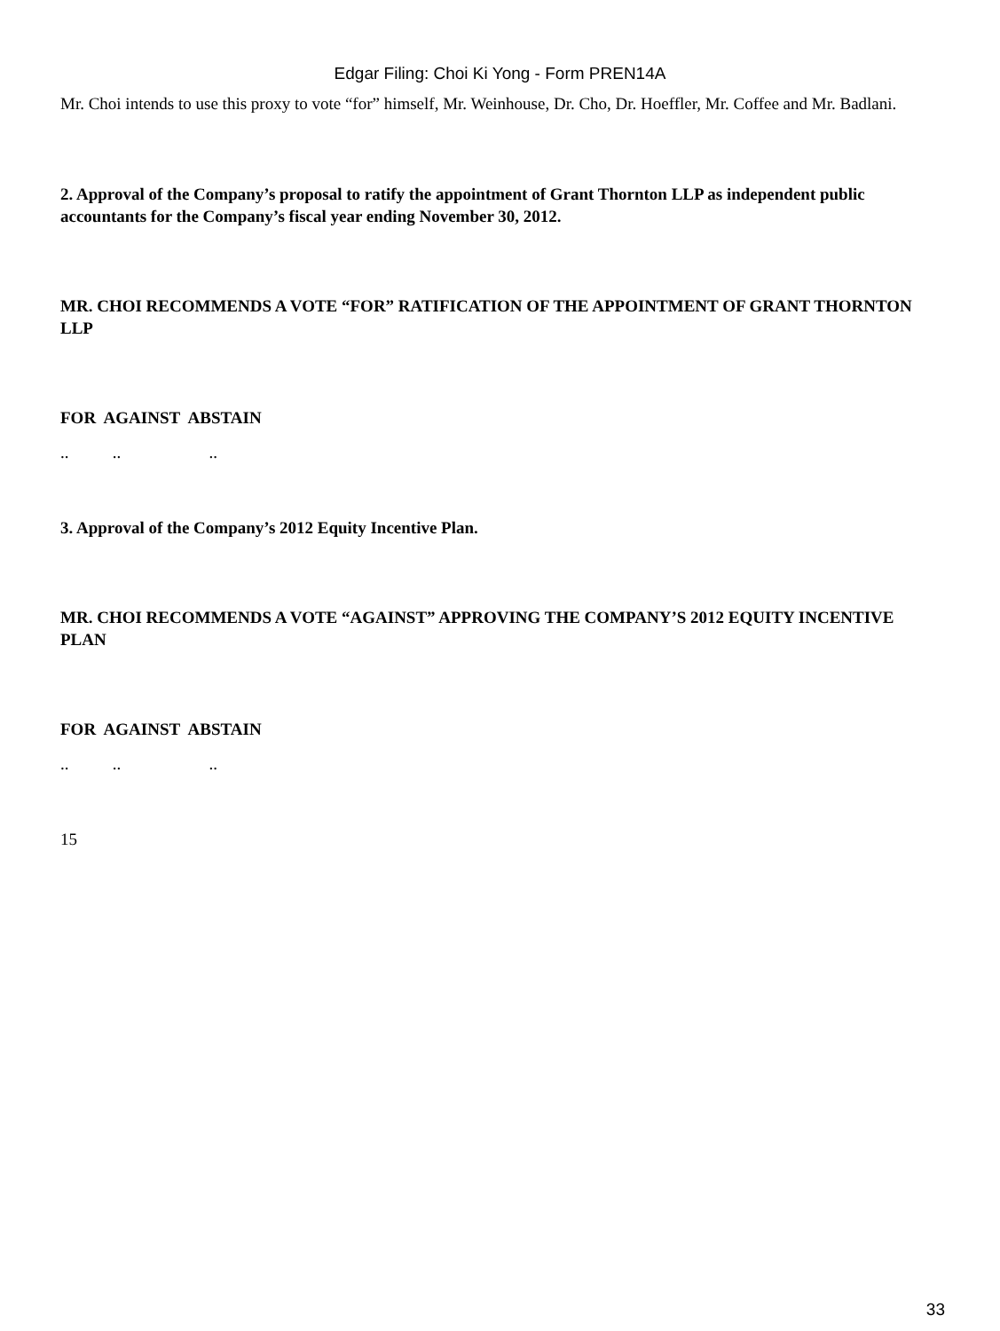Edgar Filing: Choi Ki Yong - Form PREN14A
Mr. Choi intends to use this proxy to vote “for” himself, Mr. Weinhouse, Dr. Cho, Dr. Hoeffler, Mr. Coffee and Mr. Badlani.
2. Approval of the Company’s proposal to ratify the appointment of Grant Thornton LLP as independent public accountants for the Company’s fiscal year ending November 30, 2012.
MR. CHOI RECOMMENDS A VOTE “FOR” RATIFICATION OF THE APPOINTMENT OF GRANT THORNTON LLP
FOR AGAINST ABSTAIN
.. .. ..
3. Approval of the Company’s 2012 Equity Incentive Plan.
MR. CHOI RECOMMENDS A VOTE “AGAINST” APPROVING THE COMPANY’S 2012 EQUITY INCENTIVE PLAN
FOR AGAINST ABSTAIN
.. .. ..
15
33